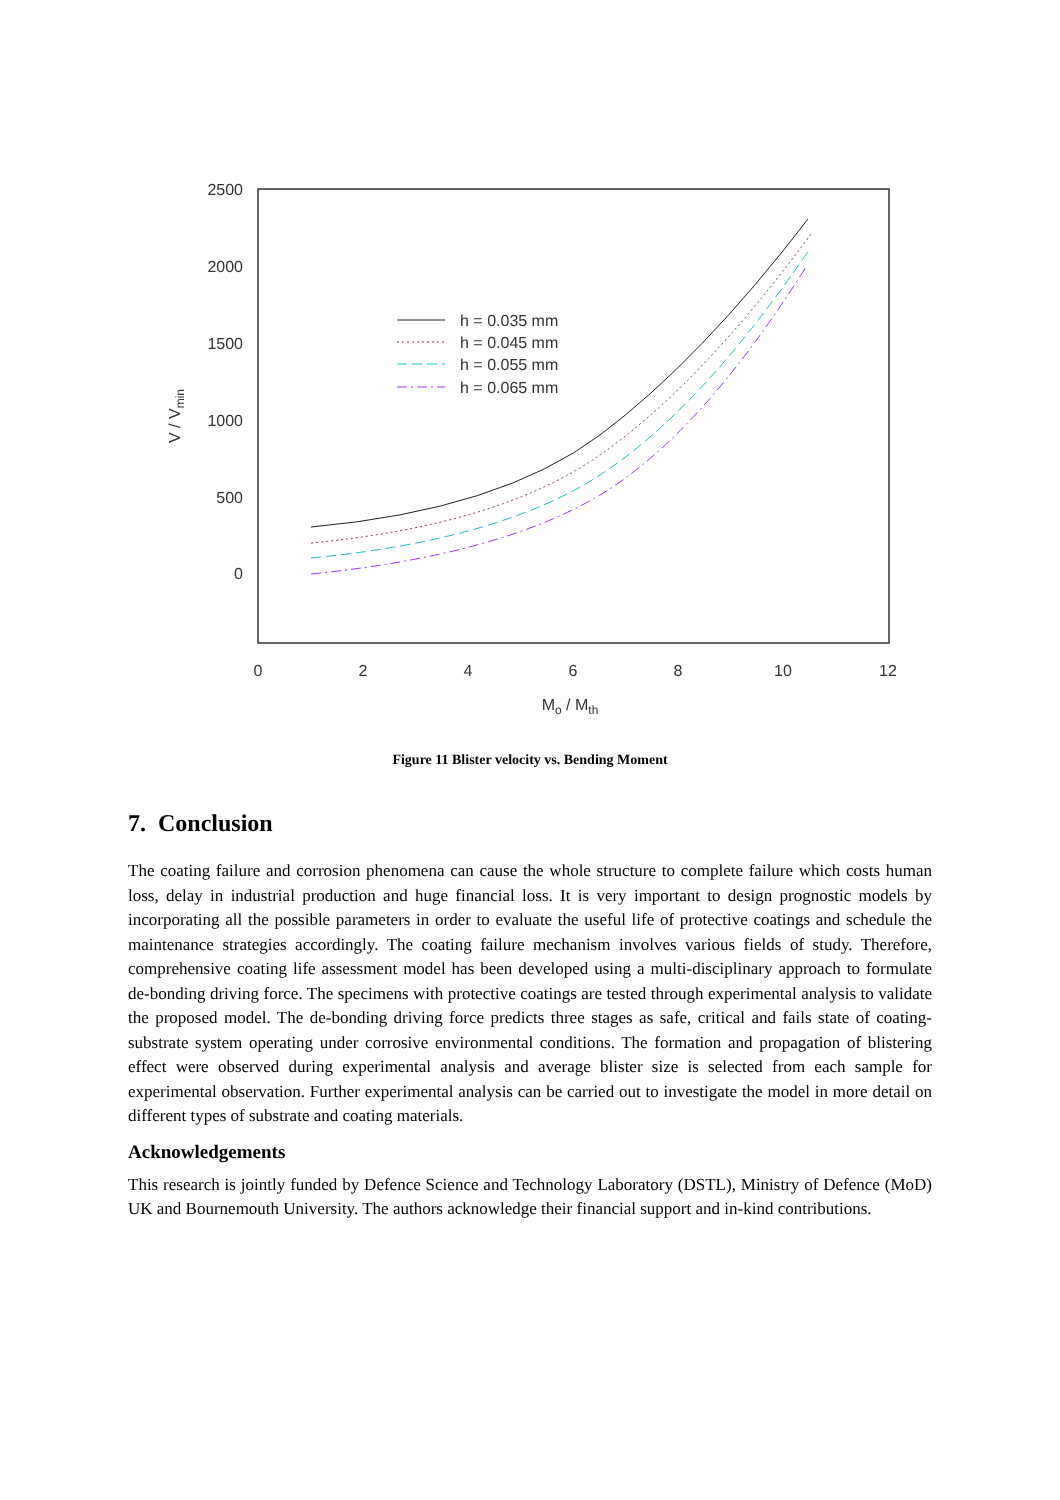2500
2000
1500
1000
500
0
0
2
4
6
8
10
12
Mo / Mth
V / Vmin
h = 0.035 mm
h = 0.045 mm
h = 0.055 mm
h = 0.065 mm
Figure 11 Blister velocity vs. Bending Moment
7. Conclusion
The coating failure and corrosion phenomena can cause the whole structure to complete failure which costs human loss, delay in industrial production and huge financial loss. It is very important to design prognostic models by incorporating all the possible parameters in order to evaluate the useful life of protective coatings and schedule the maintenance strategies accordingly. The coating failure mechanism involves various fields of study. Therefore, comprehensive coating life assessment model has been developed using a multi-disciplinary approach to formulate de-bonding driving force. The specimens with protective coatings are tested through experimental analysis to validate the proposed model. The de-bonding driving force predicts three stages as safe, critical and fails state of coating-substrate system operating under corrosive environmental conditions. The formation and propagation of blistering effect were observed during experimental analysis and average blister size is selected from each sample for experimental observation. Further experimental analysis can be carried out to investigate the model in more detail on different types of substrate and coating materials.
Acknowledgements
This research is jointly funded by Defence Science and Technology Laboratory (DSTL), Ministry of Defence (MoD) UK and Bournemouth University. The authors acknowledge their financial support and in-kind contributions.